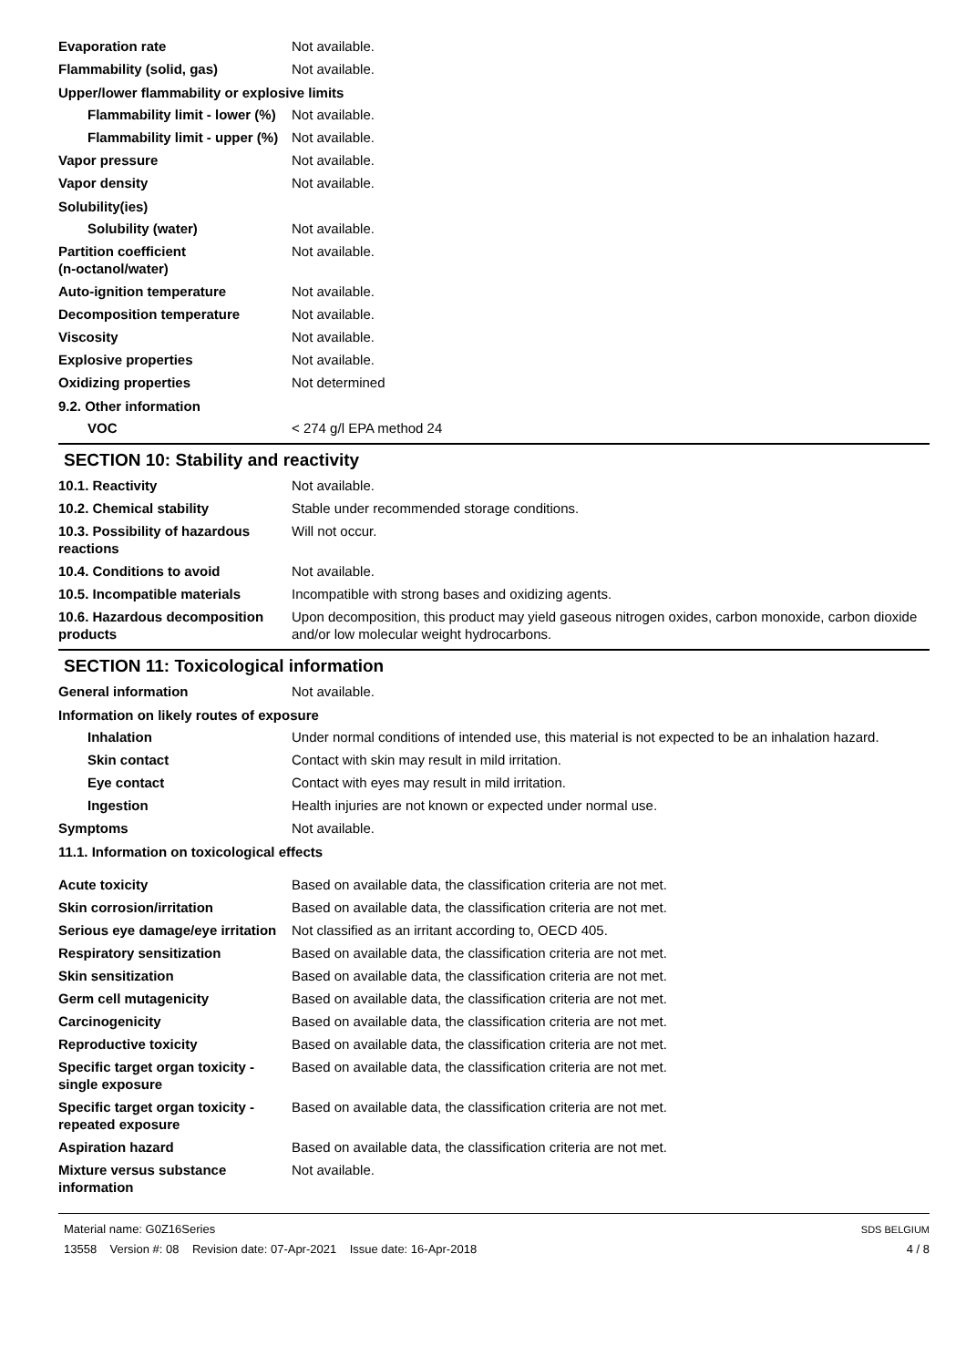Evaporation rate Not available.
Flammability (solid, gas) Not available.
Upper/lower flammability or explosive limits
Flammability limit - lower (%)
Not available.
Flammability limit - upper (%)
Not available.
Vapor pressure Not available.
Vapor density Not available.
Solubility(ies)
Solubility (water) Not available.
Partition coefficient
(n-octanol/water)
Not available.
Auto-ignition temperature Not available.
Decomposition temperature Not available.
Viscosity Not available.
Explosive properties Not available.
Oxidizing properties Not determined
9.2. Other information
VOC < 274 g/l EPA method 24
SECTION 10: Stability and reactivity
10.1. Reactivity Not available.
10.2. Chemical stability Stable under recommended storage conditions.
10.3. Possibility of hazardous reactions
Will not occur.
10.4. Conditions to avoid Not available.
10.5. Incompatible materials Incompatible with strong bases and oxidizing agents.
10.6. Hazardous decomposition products
Upon decomposition, this product may yield gaseous nitrogen oxides, carbon monoxide, carbon dioxide and/or low molecular weight hydrocarbons.
SECTION 11: Toxicological information
General information Not available.
Information on likely routes of exposure
Inhalation Under normal conditions of intended use, this material is not expected to be an inhalation hazard.
Skin contact Contact with skin may result in mild irritation.
Eye contact Contact with eyes may result in mild irritation.
Ingestion Health injuries are not known or expected under normal use.
Symptoms Not available.
11.1. Information on toxicological effects
Acute toxicity Based on available data, the classification criteria are not met.
Skin corrosion/irritation Based on available data, the classification criteria are not met.
Serious eye damage/eye irritation
Not classified as an irritant according to, OECD 405.
Respiratory sensitization Based on available data, the classification criteria are not met.
Skin sensitization Based on available data, the classification criteria are not met.
Germ cell mutagenicity Based on available data, the classification criteria are not met.
Carcinogenicity Based on available data, the classification criteria are not met.
Reproductive toxicity Based on available data, the classification criteria are not met.
Specific target organ toxicity - single exposure
Based on available data, the classification criteria are not met.
Specific target organ toxicity - repeated exposure
Based on available data, the classification criteria are not met.
Aspiration hazard Based on available data, the classification criteria are not met.
Mixture versus substance information
Not available.
Material name: G0Z16Series
13558 Version #: 08 Revision date: 07-Apr-2021 Issue date: 16-Apr-2018
SDS BELGIUM
4 / 8